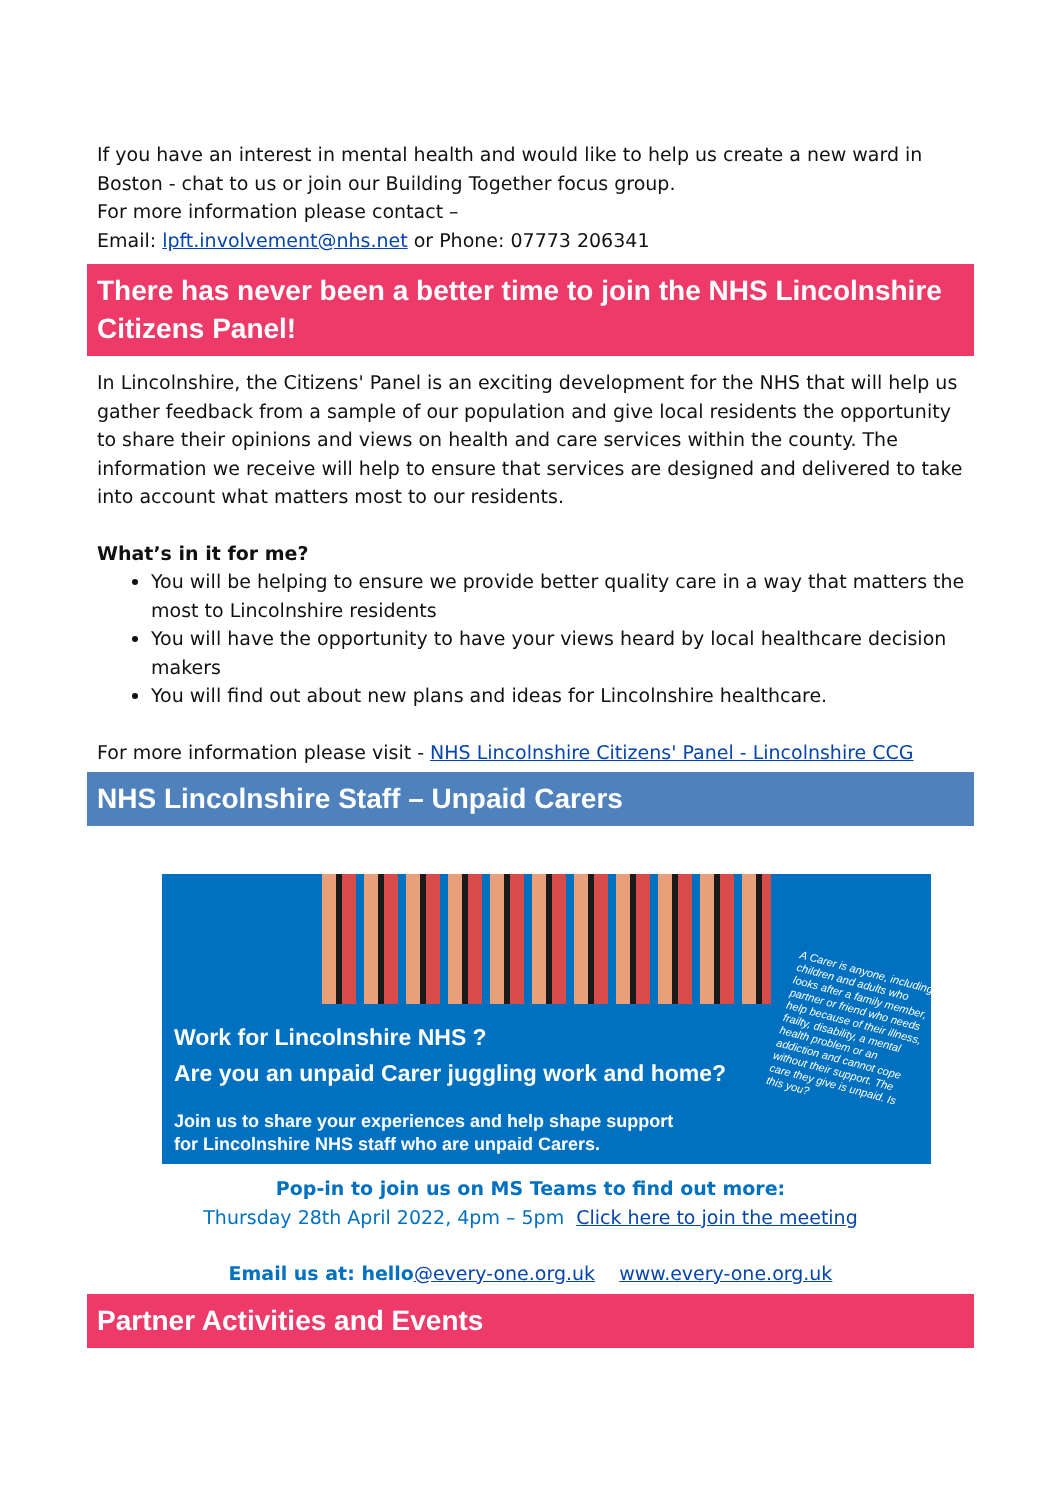If you have an interest in mental health and would like to help us create a new ward in Boston - chat to us or join our Building Together focus group.
For more information please contact –
Email: lpft.involvement@nhs.net or Phone: 07773 206341
There has never been a better time to join the NHS Lincolnshire Citizens Panel!
In Lincolnshire, the Citizens' Panel is an exciting development for the NHS that will help us gather feedback from a sample of our population and give local residents the opportunity to share their opinions and views on health and care services within the county. The information we receive will help to ensure that services are designed and delivered to take into account what matters most to our residents.
What’s in it for me?
You will be helping to ensure we provide better quality care in a way that matters the most to Lincolnshire residents
You will have the opportunity to have your views heard by local healthcare decision makers
You will find out about new plans and ideas for Lincolnshire healthcare.
For more information please visit - NHS Lincolnshire Citizens' Panel - Lincolnshire CCG
NHS Lincolnshire Staff – Unpaid Carers
Work for Lincolnshire NHS ?
Are you an unpaid Carer juggling work and home?
Join us to share your experiences and help shape support
for Lincolnshire NHS staff who are unpaid Carers.
A Carer is anyone, including children and adults who looks after a family member, partner or friend who needs help because of their illness, frailty, disability, a mental health problem or an addiction and cannot cope without their support. The care they give is unpaid. Is this you?
Pop-in to join us on MS Teams to find out more:
Thursday 28th April 2022, 4pm – 5pm Click here to join the meeting
Email us at: hello@every-one.org.uk www.every-one.org.uk
Partner Activities and Events